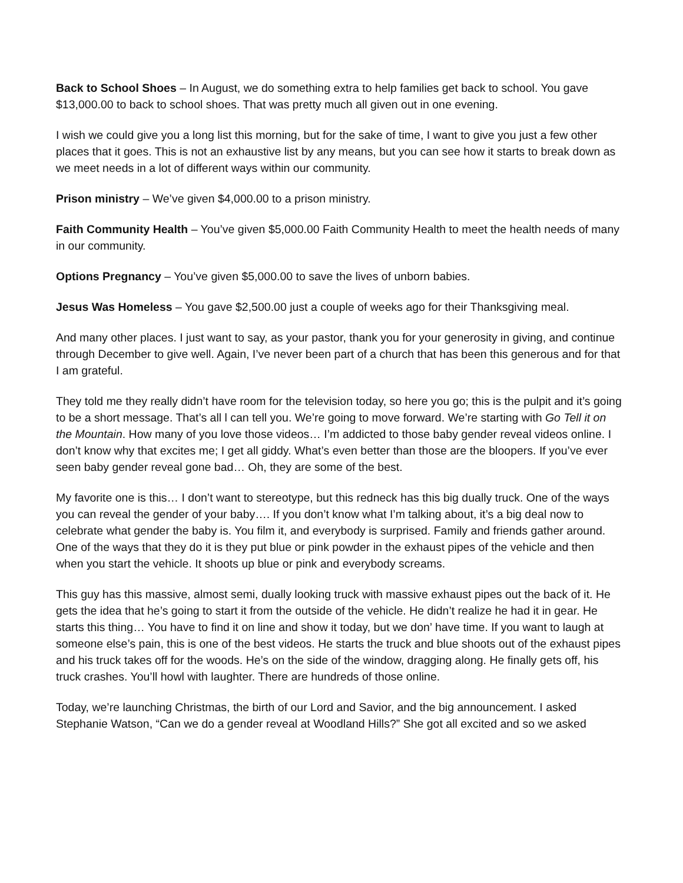Back to School Shoes – In August, we do something extra to help families get back to school. You gave $13,000.00 to back to school shoes. That was pretty much all given out in one evening.
I wish we could give you a long list this morning, but for the sake of time, I want to give you just a few other places that it goes. This is not an exhaustive list by any means, but you can see how it starts to break down as we meet needs in a lot of different ways within our community.
Prison ministry – We’ve given $4,000.00 to a prison ministry.
Faith Community Health – You’ve given $5,000.00 Faith Community Health to meet the health needs of many in our community.
Options Pregnancy – You’ve given $5,000.00 to save the lives of unborn babies.
Jesus Was Homeless – You gave $2,500.00 just a couple of weeks ago for their Thanksgiving meal.
And many other places. I just want to say, as your pastor, thank you for your generosity in giving, and continue through December to give well. Again, I’ve never been part of a church that has been this generous and for that I am grateful.
They told me they really didn’t have room for the television today, so here you go; this is the pulpit and it’s going to be a short message. That’s all l can tell you. We’re going to move forward. We’re starting with Go Tell it on the Mountain. How many of you love those videos… I’m addicted to those baby gender reveal videos online. I don’t know why that excites me; I get all giddy. What’s even better than those are the bloopers. If you’ve ever seen baby gender reveal gone bad… Oh, they are some of the best.
My favorite one is this… I don’t want to stereotype, but this redneck has this big dually truck. One of the ways you can reveal the gender of your baby…. If you don’t know what I’m talking about, it’s a big deal now to celebrate what gender the baby is. You film it, and everybody is surprised. Family and friends gather around. One of the ways that they do it is they put blue or pink powder in the exhaust pipes of the vehicle and then when you start the vehicle. It shoots up blue or pink and everybody screams.
This guy has this massive, almost semi, dually looking truck with massive exhaust pipes out the back of it. He gets the idea that he’s going to start it from the outside of the vehicle. He didn’t realize he had it in gear. He starts this thing… You have to find it on line and show it today, but we don’ have time. If you want to laugh at someone else’s pain, this is one of the best videos. He starts the truck and blue shoots out of the exhaust pipes and his truck takes off for the woods. He’s on the side of the window, dragging along. He finally gets off, his truck crashes. You’ll howl with laughter. There are hundreds of those online.
Today, we’re launching Christmas, the birth of our Lord and Savior, and the big announcement. I asked Stephanie Watson, “Can we do a gender reveal at Woodland Hills?” She got all excited and so we asked